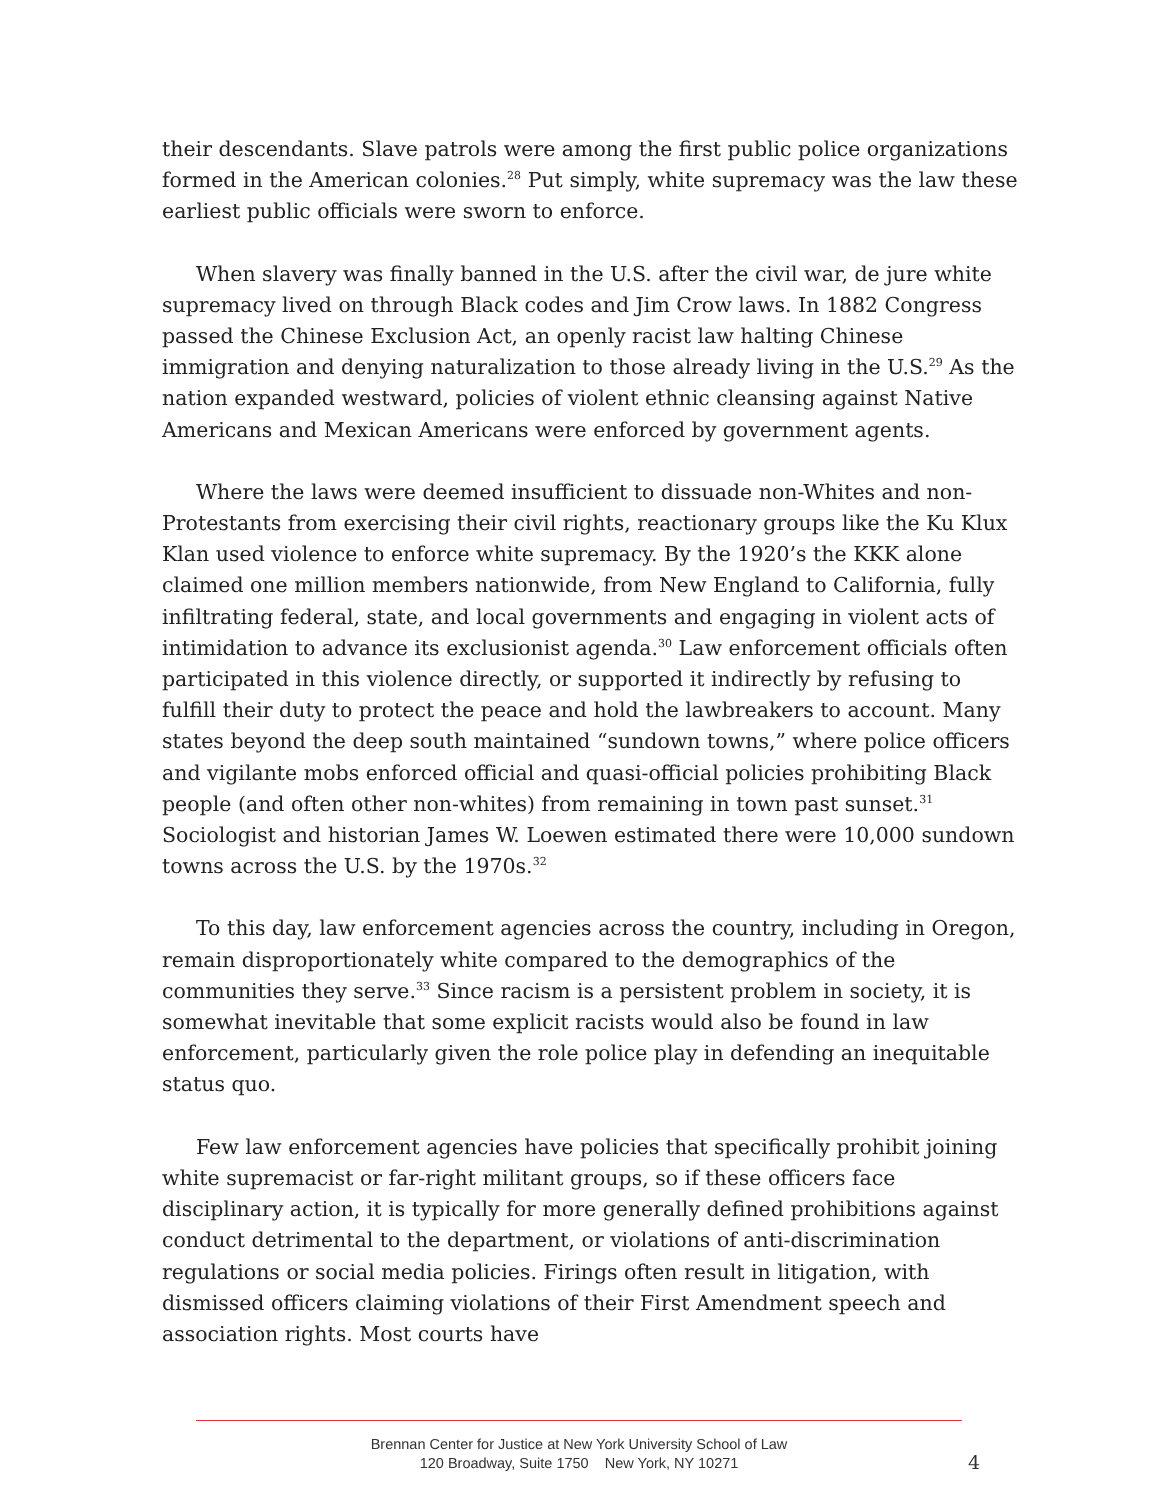their descendants. Slave patrols were among the first public police organizations formed in the American colonies.<sup>28</sup> Put simply, white supremacy was the law these earliest public officials were sworn to enforce.
When slavery was finally banned in the U.S. after the civil war, de jure white supremacy lived on through Black codes and Jim Crow laws. In 1882 Congress passed the Chinese Exclusion Act, an openly racist law halting Chinese immigration and denying naturalization to those already living in the U.S.<sup>29</sup> As the nation expanded westward, policies of violent ethnic cleansing against Native Americans and Mexican Americans were enforced by government agents.
Where the laws were deemed insufficient to dissuade non-Whites and non-Protestants from exercising their civil rights, reactionary groups like the Ku Klux Klan used violence to enforce white supremacy. By the 1920’s the KKK alone claimed one million members nationwide, from New England to California, fully infiltrating federal, state, and local governments and engaging in violent acts of intimidation to advance its exclusionist agenda.<sup>30</sup> Law enforcement officials often participated in this violence directly, or supported it indirectly by refusing to fulfill their duty to protect the peace and hold the lawbreakers to account. Many states beyond the deep south maintained “sundown towns,” where police officers and vigilante mobs enforced official and quasi-official policies prohibiting Black people (and often other non-whites) from remaining in town past sunset.<sup>31</sup> Sociologist and historian James W. Loewen estimated there were 10,000 sundown towns across the U.S. by the 1970s.<sup>32</sup>
To this day, law enforcement agencies across the country, including in Oregon, remain disproportionately white compared to the demographics of the communities they serve.<sup>33</sup> Since racism is a persistent problem in society, it is somewhat inevitable that some explicit racists would also be found in law enforcement, particularly given the role police play in defending an inequitable status quo.
Few law enforcement agencies have policies that specifically prohibit joining white supremacist or far-right militant groups, so if these officers face disciplinary action, it is typically for more generally defined prohibitions against conduct detrimental to the department, or violations of anti-discrimination regulations or social media policies. Firings often result in litigation, with dismissed officers claiming violations of their First Amendment speech and association rights. Most courts have
Brennan Center for Justice at New York University School of Law
120 Broadway, Suite 1750 New York, NY 10271
4